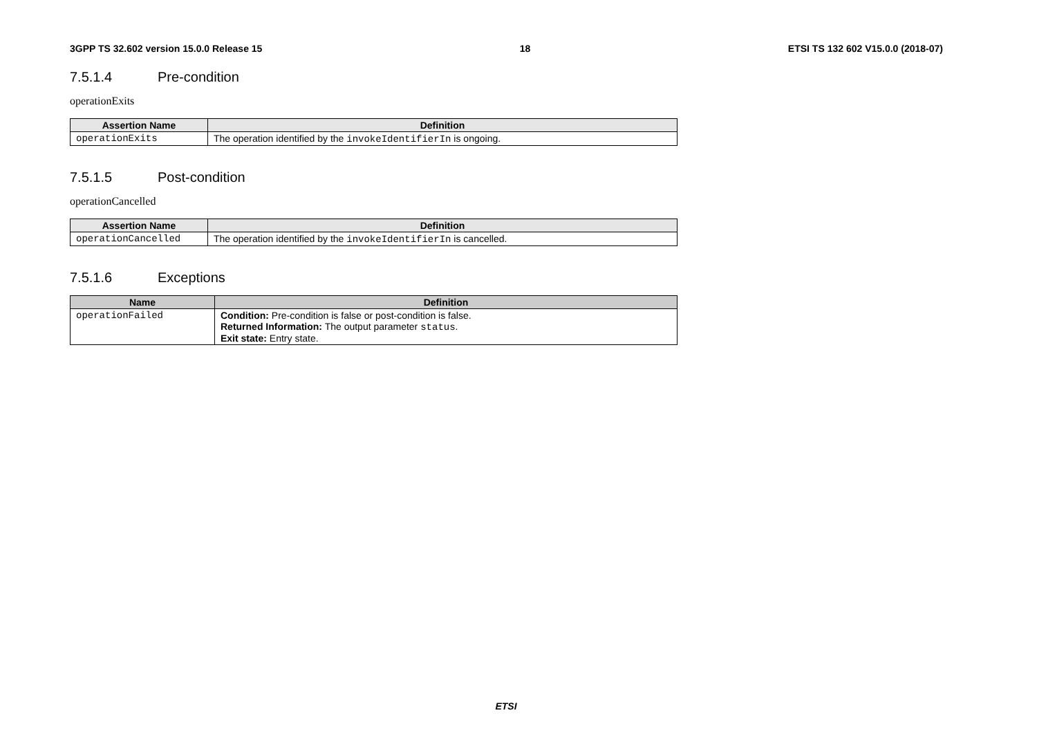3GPP TS 32.602 version 15.0.0 Release 15 18 ETSI TS 132 602 V15.0.0 (2018-07)
7.5.1.4 Pre-condition
operationExits
| Assertion Name | Definition |
| --- | --- |
| operationExits | The operation identified by the invokeIdentifierIn is ongoing. |
7.5.1.5 Post-condition
operationCancelled
| Assertion Name | Definition |
| --- | --- |
| operationCancelled | The operation identified by the invokeIdentifierIn is cancelled. |
7.5.1.6 Exceptions
| Name | Definition |
| --- | --- |
| operationFailed | Condition: Pre-condition is false or post-condition is false. Returned Information: The output parameter status . Exit state: Entry state. |
ETSI